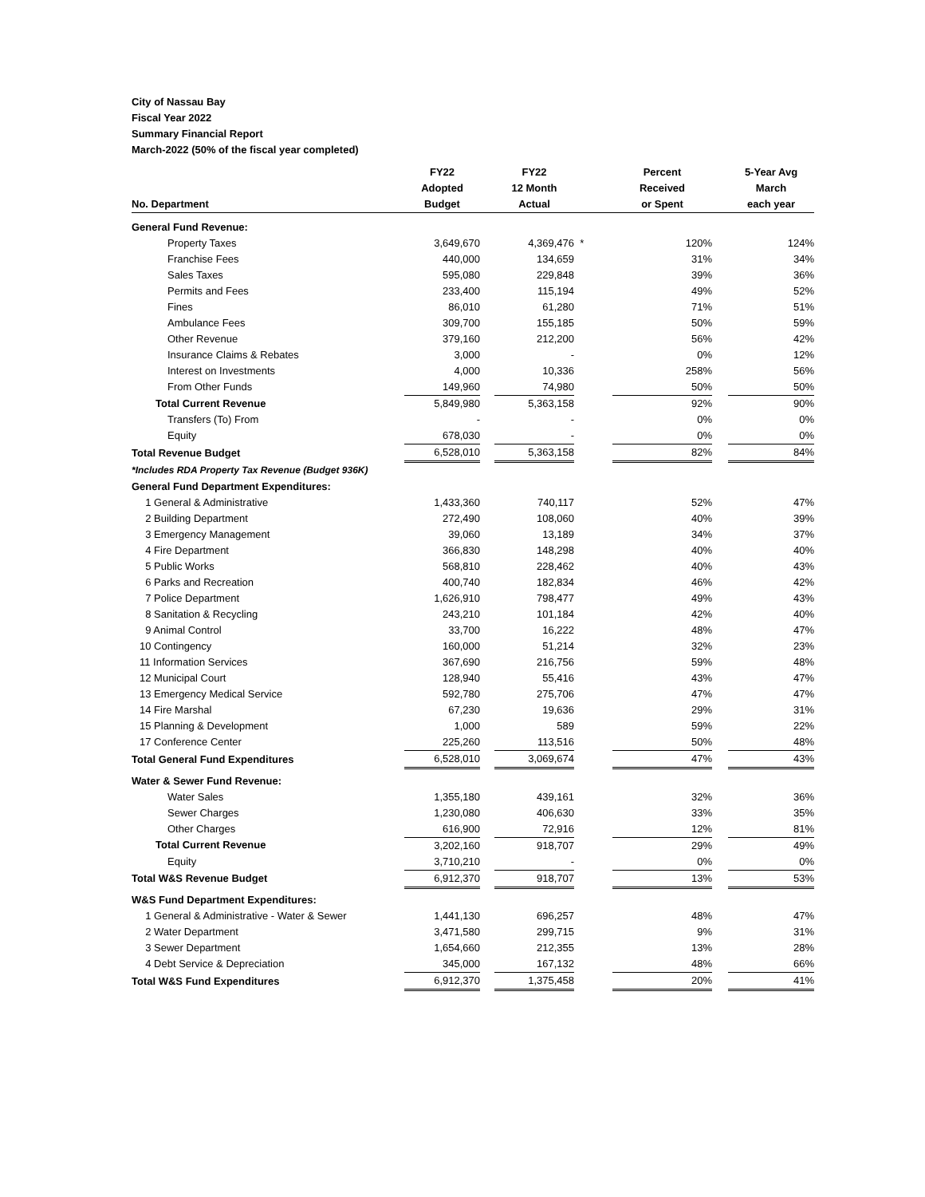City of Nassau Bay
Fiscal Year 2022
Summary Financial Report
March-2022 (50% of the fiscal year completed)
| No. Department | FY22 Adopted Budget | | FY22 12 Month Actual | | Percent Received or Spent | | 5-Year Avg March each year |
| --- | --- | --- | --- | --- | --- | --- | --- |
| General Fund Revenue: | | | | | | | |
| Property Taxes | 3,649,670 | | 4,369,476 | * | 120% | | 124% |
| Franchise Fees | 440,000 | | 134,659 | | 31% | | 34% |
| Sales Taxes | 595,080 | | 229,848 | | 39% | | 36% |
| Permits and Fees | 233,400 | | 115,194 | | 49% | | 52% |
| Fines | 86,010 | | 61,280 | | 71% | | 51% |
| Ambulance Fees | 309,700 | | 155,185 | | 50% | | 59% |
| Other Revenue | 379,160 | | 212,200 | | 56% | | 42% |
| Insurance Claims & Rebates | 3,000 | | - | | 0% | | 12% |
| Interest on Investments | 4,000 | | 10,336 | | 258% | | 56% |
| From Other Funds | 149,960 | | 74,980 | | 50% | | 50% |
| Total Current Revenue | 5,849,980 | | 5,363,158 | | 92% | | 90% |
| Transfers (To) From | - | | - | | 0% | | 0% |
| Equity | 678,030 | | - | | 0% | | 0% |
| Total Revenue Budget | 6,528,010 | | 5,363,158 | | 82% | | 84% |
| *Includes RDA Property Tax Revenue (Budget 936K) | | | | | | | |
| General Fund Department Expenditures: | | | | | | | |
| 1 General & Administrative | 1,433,360 | | 740,117 | | 52% | | 47% |
| 2 Building Department | 272,490 | | 108,060 | | 40% | | 39% |
| 3 Emergency Management | 39,060 | | 13,189 | | 34% | | 37% |
| 4 Fire Department | 366,830 | | 148,298 | | 40% | | 40% |
| 5 Public Works | 568,810 | | 228,462 | | 40% | | 43% |
| 6 Parks and Recreation | 400,740 | | 182,834 | | 46% | | 42% |
| 7 Police Department | 1,626,910 | | 798,477 | | 49% | | 43% |
| 8 Sanitation & Recycling | 243,210 | | 101,184 | | 42% | | 40% |
| 9 Animal Control | 33,700 | | 16,222 | | 48% | | 47% |
| 10 Contingency | 160,000 | | 51,214 | | 32% | | 23% |
| 11 Information Services | 367,690 | | 216,756 | | 59% | | 48% |
| 12 Municipal Court | 128,940 | | 55,416 | | 43% | | 47% |
| 13 Emergency Medical Service | 592,780 | | 275,706 | | 47% | | 47% |
| 14 Fire Marshal | 67,230 | | 19,636 | | 29% | | 31% |
| 15 Planning & Development | 1,000 | | 589 | | 59% | | 22% |
| 17 Conference Center | 225,260 | | 113,516 | | 50% | | 48% |
| Total General Fund Expenditures | 6,528,010 | | 3,069,674 | | 47% | | 43% |
| Water & Sewer Fund Revenue: | | | | | | | |
| Water Sales | 1,355,180 | | 439,161 | | 32% | | 36% |
| Sewer Charges | 1,230,080 | | 406,630 | | 33% | | 35% |
| Other Charges | 616,900 | | 72,916 | | 12% | | 81% |
| Total Current Revenue | 3,202,160 | | 918,707 | | 29% | | 49% |
| Equity | 3,710,210 | | - | | 0% | | 0% |
| Total W&S Revenue Budget | 6,912,370 | | 918,707 | | 13% | | 53% |
| W&S Fund Department Expenditures: | | | | | | | |
| 1 General & Administrative - Water & Sewer | 1,441,130 | | 696,257 | | 48% | | 47% |
| 2 Water Department | 3,471,580 | | 299,715 | | 9% | | 31% |
| 3 Sewer Department | 1,654,660 | | 212,355 | | 13% | | 28% |
| 4 Debt Service & Depreciation | 345,000 | | 167,132 | | 48% | | 66% |
| Total W&S Fund Expenditures | 6,912,370 | | 1,375,458 | | 20% | | 41% |